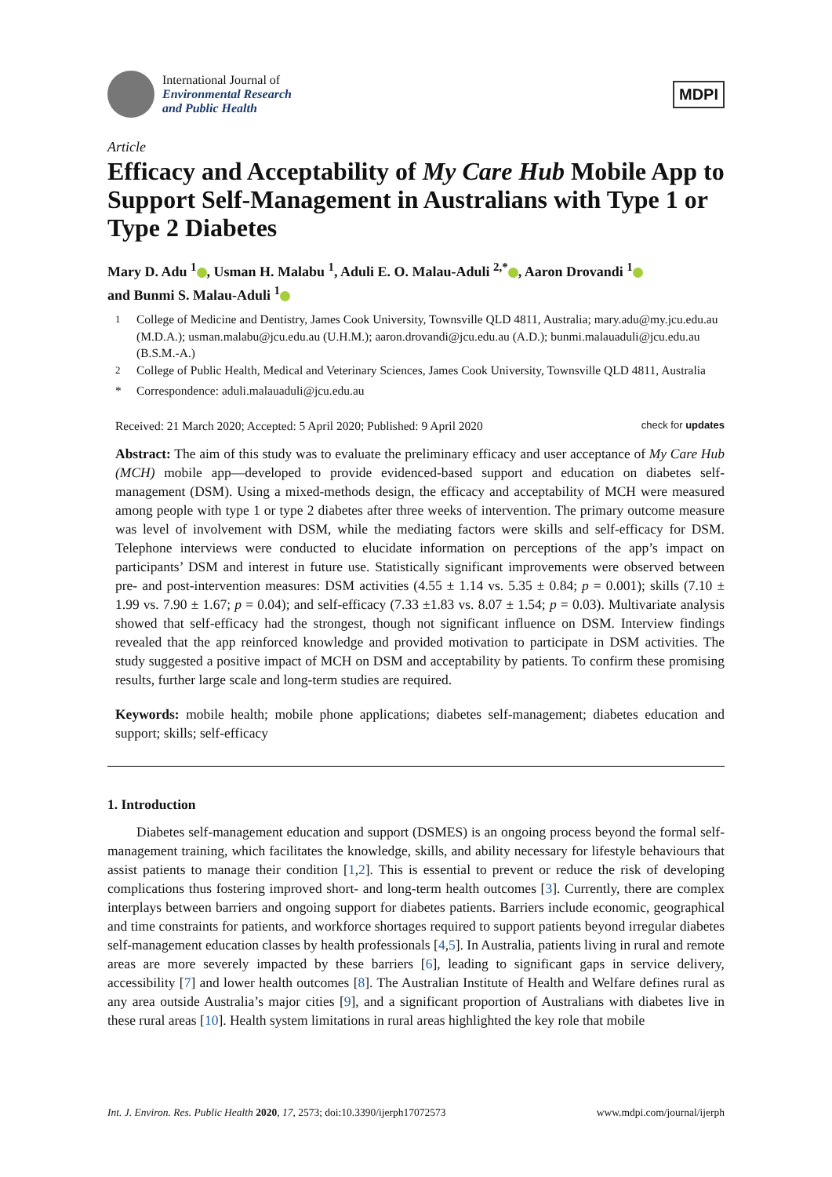International Journal of
Environmental Research
and Public Health
MDPI
Article
Efficacy and Acceptability of My Care Hub Mobile App to Support Self-Management in Australians with Type 1 or Type 2 Diabetes
Mary D. Adu <sup>1</sup> , Usman H. Malabu <sup>1</sup>, Aduli E. O. Malau-Aduli <sup>2,*</sup> , Aaron Drovandi <sup>1</sup>
and Bunmi S. Malau-Aduli <sup>1</sup>
<sup>1</sup> College of Medicine and Dentistry, James Cook University, Townsville QLD 4811, Australia; mary.adu@my.jcu.edu.au (M.D.A.); usman.malabu@jcu.edu.au (U.H.M.); aaron.drovandi@jcu.edu.au (A.D.); bunmi.malauaduli@jcu.edu.au (B.S.M.-A.)
<sup>2</sup> College of Public Health, Medical and Veterinary Sciences, James Cook University, Townsville QLD 4811, Australia
* Correspondence: aduli.malauaduli@jcu.edu.au
Received: 21 March 2020; Accepted: 5 April 2020; Published: 9 April 2020 check for updates
Abstract: The aim of this study was to evaluate the preliminary efficacy and user acceptance of My Care Hub (MCH) mobile app—developed to provide evidenced-based support and education on diabetes self-management (DSM). Using a mixed-methods design, the efficacy and acceptability of MCH were measured among people with type 1 or type 2 diabetes after three weeks of intervention. The primary outcome measure was level of involvement with DSM, while the mediating factors were skills and self-efficacy for DSM. Telephone interviews were conducted to elucidate information on perceptions of the app’s impact on participants’ DSM and interest in future use. Statistically significant improvements were observed between pre- and post-intervention measures: DSM activities (4.55 ± 1.14 vs. 5.35 ± 0.84; p = 0.001); skills (7.10 ± 1.99 vs. 7.90 ± 1.67; p = 0.04); and self-efficacy (7.33 ±1.83 vs. 8.07 ± 1.54; p = 0.03). Multivariate analysis showed that self-efficacy had the strongest, though not significant influence on DSM. Interview findings revealed that the app reinforced knowledge and provided motivation to participate in DSM activities. The study suggested a positive impact of MCH on DSM and acceptability by patients. To confirm these promising results, further large scale and long-term studies are required.
Keywords: mobile health; mobile phone applications; diabetes self-management; diabetes education and support; skills; self-efficacy
1. Introduction
Diabetes self-management education and support (DSMES) is an ongoing process beyond the formal self-management training, which facilitates the knowledge, skills, and ability necessary for lifestyle behaviours that assist patients to manage their condition [1,2]. This is essential to prevent or reduce the risk of developing complications thus fostering improved short- and long-term health outcomes [3]. Currently, there are complex interplays between barriers and ongoing support for diabetes patients. Barriers include economic, geographical and time constraints for patients, and workforce shortages required to support patients beyond irregular diabetes self-management education classes by health professionals [4,5]. In Australia, patients living in rural and remote areas are more severely impacted by these barriers [6], leading to significant gaps in service delivery, accessibility [7] and lower health outcomes [8]. The Australian Institute of Health and Welfare defines rural as any area outside Australia’s major cities [9], and a significant proportion of Australians with diabetes live in these rural areas [10]. Health system limitations in rural areas highlighted the key role that mobile
Int. J. Environ. Res. Public Health 2020, 17, 2573; doi:10.3390/ijerph17072573 www.mdpi.com/journal/ijerph